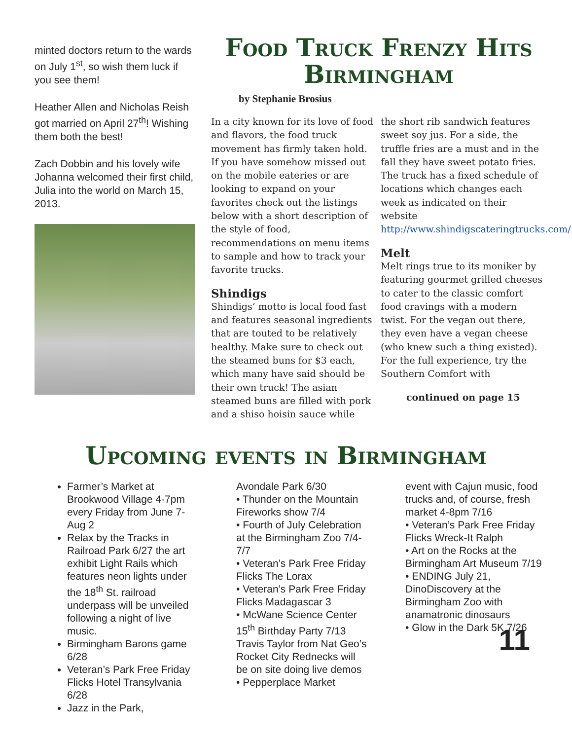minted doctors return to the wards on July 1<sup>st</sup>, so wish them luck if you see them!
Heather Allen and Nicholas Reish got married on April 27<sup>th</sup>! Wishing them both the best!
Zach Dobbin and his lovely wife Johanna welcomed their first child, Julia into the world on March 15, 2013.
Food Truck Frenzy Hits Birmingham
by Stephanie Brosius
In a city known for its love of food and flavors, the food truck movement has firmly taken hold. If you have somehow missed out on the mobile eateries or are looking to expand on your favorites check out the listings below with a short description of the style of food, recommendations on menu items to sample and how to track your favorite trucks.
Shindigs
Shindigs’ motto is local food fast and features seasonal ingredients that are touted to be relatively healthy. Make sure to check out the steamed buns for $3 each, which many have said should be their own truck! The asian steamed buns are filled with pork and a shiso hoisin sauce while
the short rib sandwich features sweet soy jus. For a side, the truffle fries are a must and in the fall they have sweet potato fries. The truck has a fixed schedule of locations which changes each week as indicated on their website http://www.shindigscateringtrucks.com/
Melt
Melt rings true to its moniker by featuring gourmet grilled cheeses to cater to the classic comfort food cravings with a modern twist. For the vegan out there, they even have a vegan cheese (who knew such a thing existed). For the full experience, try the Southern Comfort with
continued on page 15
Upcoming events in Birmingham
Farmer’s Market at Brookwood Village 4-7pm every Friday from June 7-Aug 2
Relax by the Tracks in Railroad Park 6/27 the art exhibit Light Rails which features neon lights under the 18<sup>th</sup> St. railroad underpass will be unveiled following a night of live music.
Birmingham Barons game 6/28
Veteran’s Park Free Friday Flicks Hotel Transylvania 6/28
Jazz in the Park,
Avondale Park 6/30
• Thunder on the Mountain Fireworks show 7/4
• Fourth of July Celebration at the Birmingham Zoo 7/4-7/7
• Veteran’s Park Free Friday Flicks The Lorax
• Veteran’s Park Free Friday Flicks Madagascar 3
• McWane Science Center 15<sup>th</sup> Birthday Party 7/13 Travis Taylor from Nat Geo’s Rocket City Rednecks will be on site doing live demos
• Pepperplace Market
event with Cajun music, food trucks and, of course, fresh market 4-8pm 7/16
• Veteran’s Park Free Friday Flicks Wreck-It Ralph
• Art on the Rocks at the Birmingham Art Museum 7/19
• ENDING July 21, DinoDiscovery at the Birmingham Zoo with anamatronic dinosaurs
• Glow in the Dark 5K 7/26
11